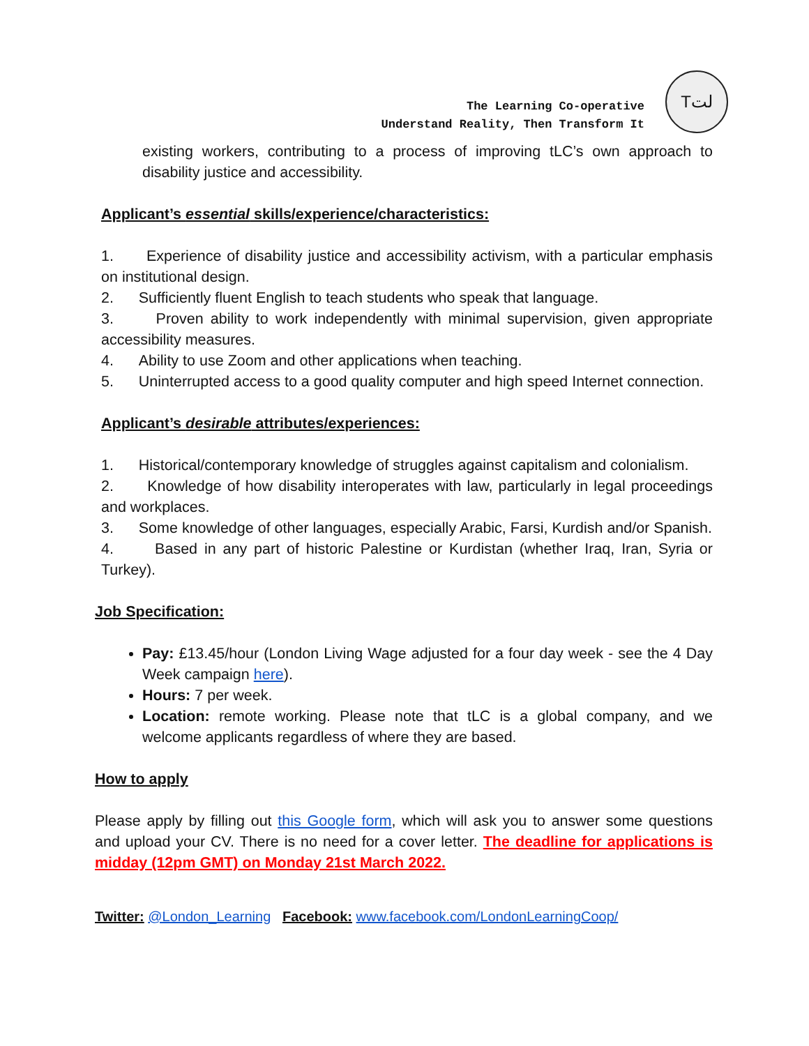The Learning Co-operative
Understand Reality, Then Transform It
Tلت
existing workers, contributing to a process of improving tLC’s own approach to disability justice and accessibility.
Applicant’s essential skills/experience/characteristics:
1. Experience of disability justice and accessibility activism, with a particular emphasis on institutional design.
2. Sufficiently fluent English to teach students who speak that language.
3. Proven ability to work independently with minimal supervision, given appropriate accessibility measures.
4. Ability to use Zoom and other applications when teaching.
5. Uninterrupted access to a good quality computer and high speed Internet connection.
Applicant’s desirable attributes/experiences:
1. Historical/contemporary knowledge of struggles against capitalism and colonialism.
2. Knowledge of how disability interoperates with law, particularly in legal proceedings and workplaces.
3. Some knowledge of other languages, especially Arabic, Farsi, Kurdish and/or Spanish.
4. Based in any part of historic Palestine or Kurdistan (whether Iraq, Iran, Syria or Turkey).
Job Specification:
Pay: £13.45/hour (London Living Wage adjusted for a four day week - see the 4 Day Week campaign here).
Hours: 7 per week.
Location: remote working. Please note that tLC is a global company, and we welcome applicants regardless of where they are based.
How to apply
Please apply by filling out this Google form, which will ask you to answer some questions and upload your CV. There is no need for a cover letter. The deadline for applications is midday (12pm GMT) on Monday 21st March 2022.
Twitter: @London_Learning Facebook: www.facebook.com/LondonLearningCoop/